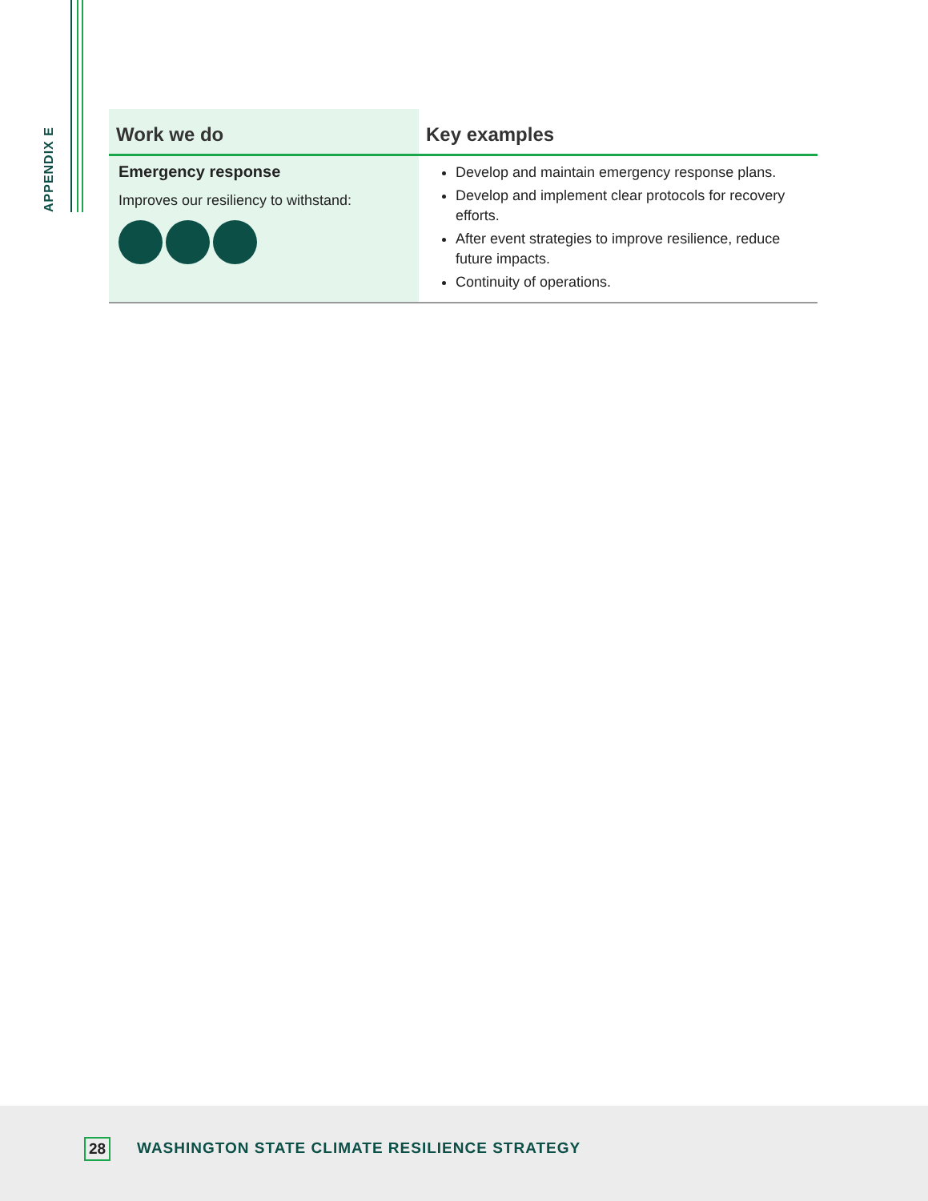APPENDIX E
| Work we do | Key examples |
| --- | --- |
| Emergency response Improves our resiliency to withstand: | Develop and maintain emergency response plans. Develop and implement clear protocols for recovery efforts. After event strategies to improve resilience, reduce future impacts. Continuity of operations. |
28 WASHINGTON STATE CLIMATE RESILIENCE STRATEGY